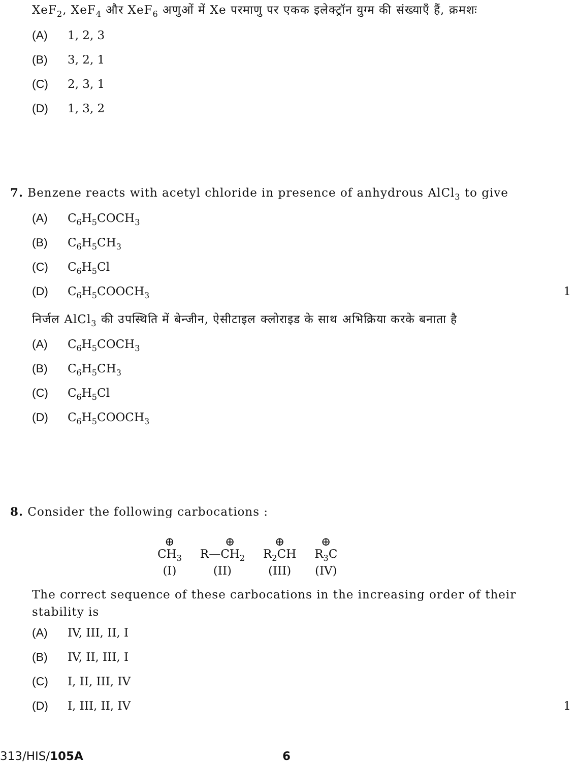XeF<sub>2</sub>, XeF<sub>4</sub> और XeF<sub>6</sub> अणुओं में Xe परमाणु पर एकक इलेक्ट्रॉन युग्म की संख्याएँ हैं, क्रमशः
(A) 1, 2, 3
(B) 3, 2, 1
(C) 2, 3, 1
(D) 1, 3, 2
7. Benzene reacts with acetyl chloride in presence of anhydrous AlCl<sub>3</sub> to give
(A) C<sub>6</sub>H<sub>5</sub>COCH<sub>3</sub>
(B) C<sub>6</sub>H<sub>5</sub>CH<sub>3</sub>
(C) C<sub>6</sub>H<sub>5</sub>Cl
(D) C<sub>6</sub>H<sub>5</sub>COOCH<sub>3</sub> 1
निर्जल AlCl<sub>3</sub> की उपस्थिति में बेन्जीन, ऐसीटाइल क्लोराइड के साथ अभिक्रिया करके बनाता है
(A) C<sub>6</sub>H<sub>5</sub>COCH<sub>3</sub>
(B) C<sub>6</sub>H<sub>5</sub>CH<sub>3</sub>
(C) C<sub>6</sub>H<sub>5</sub>Cl
(D) C<sub>6</sub>H<sub>5</sub>COOCH<sub>3</sub>
8. Consider the following carbocations :
⊕
CH<sub>3</sub>
(I)
⊕
R—CH<sub>2</sub>
(II)
⊕
R<sub>2</sub>CH
(III)
⊕
R<sub>3</sub>C
(IV)
The correct sequence of these carbocations in the increasing order of their stability is
(A) IV, III, II, I
(B) IV, II, III, I
(C) I, II, III, IV
(D) I, III, II, IV 1
313/HIS/105A 6